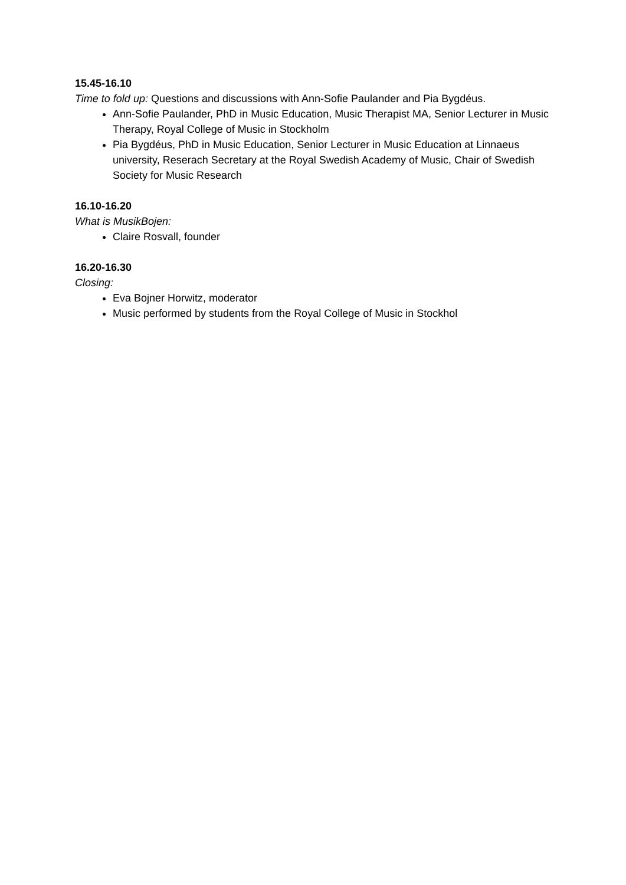15.45-16.10
Time to fold up: Questions and discussions with Ann-Sofie Paulander and Pia Bygdéus.
Ann-Sofie Paulander, PhD in Music Education, Music Therapist MA, Senior Lecturer in Music Therapy, Royal College of Music in Stockholm
Pia Bygdéus, PhD in Music Education, Senior Lecturer in Music Education at Linnaeus university, Reserach Secretary at the Royal Swedish Academy of Music, Chair of Swedish Society for Music Research
16.10-16.20
What is MusikBojen:
Claire Rosvall, founder
16.20-16.30
Closing:
Eva Bojner Horwitz, moderator
Music performed by students from the Royal College of Music in Stockhol